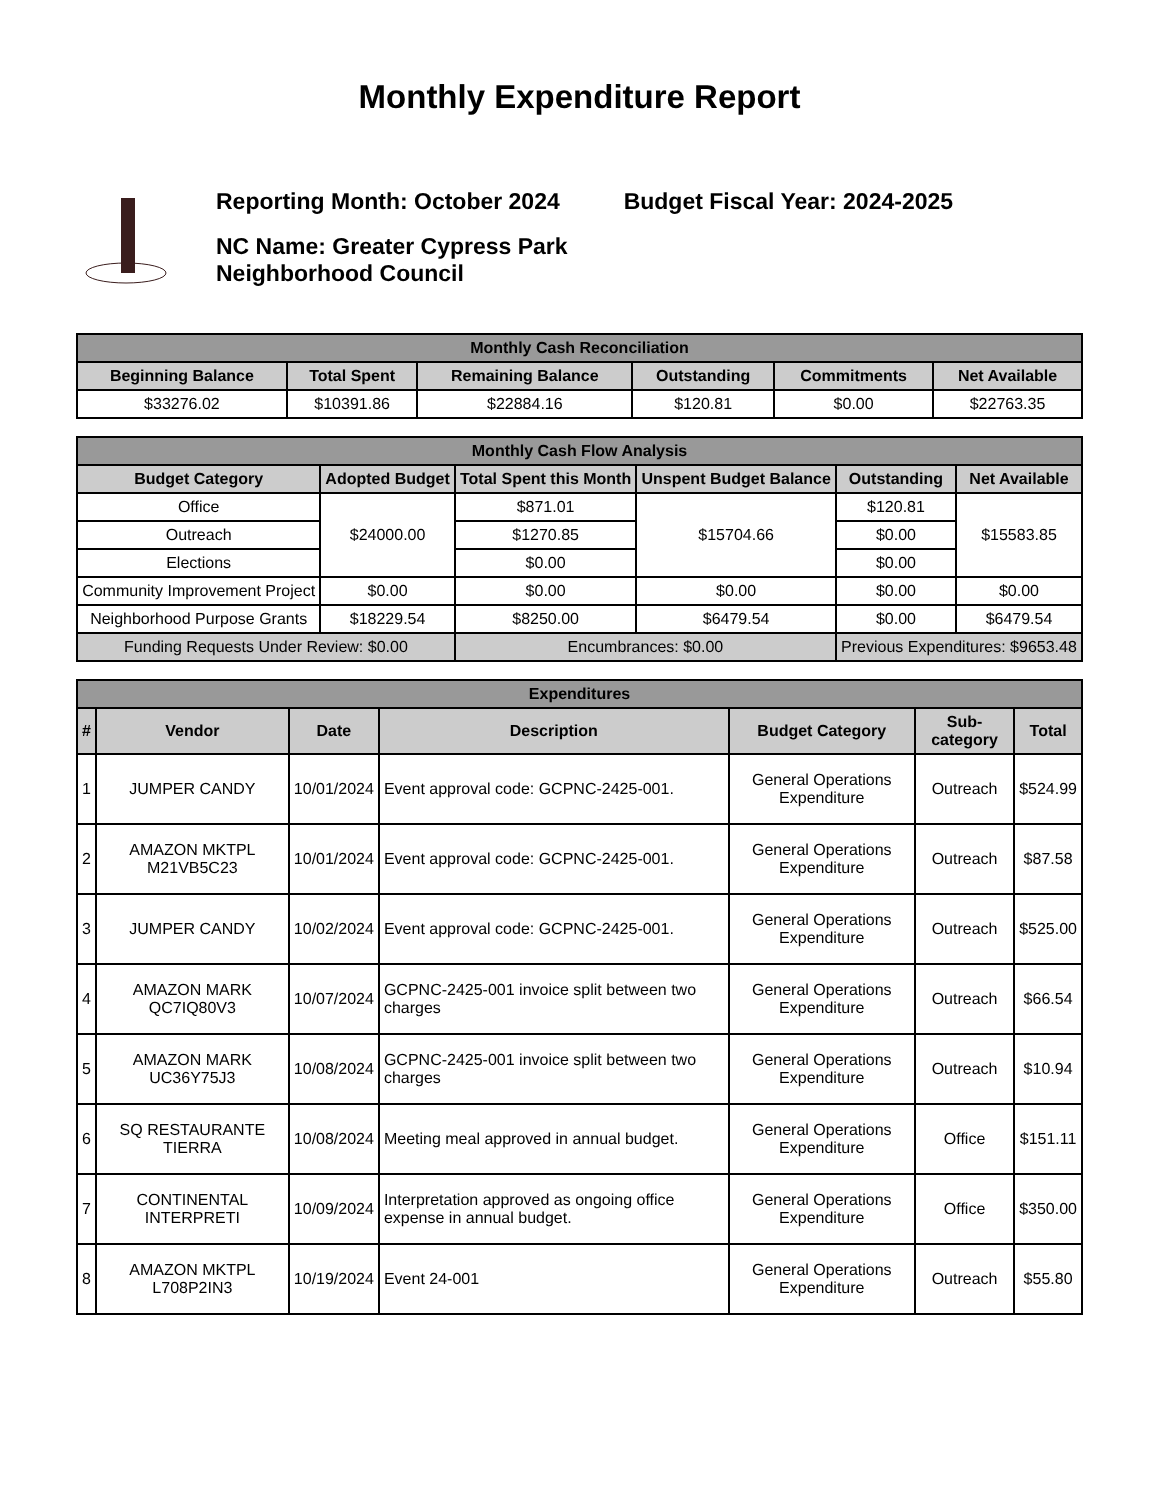Monthly Expenditure Report
Reporting Month: October 2024 Budget Fiscal Year: 2024-2025
NC Name: Greater Cypress Park
Neighborhood Council
| Monthly Cash Reconciliation | | | | | |
| --- | --- | --- | --- | --- | --- |
| Beginning Balance | Total Spent | Remaining Balance | Outstanding | Commitments | Net Available |
| $33276.02 | $10391.86 | $22884.16 | $120.81 | $0.00 | $22763.35 |
| Monthly Cash Flow Analysis | | | | | |
| --- | --- | --- | --- | --- | --- |
| Budget Category | Adopted Budget | Total Spent this Month | Unspent Budget Balance | Outstanding | Net Available |
| Office | $24000.00 | $871.01 | $15704.66 | $120.81 | $15583.85 |
| Outreach | | $1270.85 | | $0.00 | |
| Elections | | $0.00 | | $0.00 | |
| Community Improvement Project | $0.00 | $0.00 | $0.00 | $0.00 | $0.00 |
| Neighborhood Purpose Grants | $18229.54 | $8250.00 | $6479.54 | $0.00 | $6479.54 |
| Funding Requests Under Review: $0.00 | | Encumbrances: $0.00 | | Previous Expenditures: $9653.48 | |
| Expenditures | | | | | | |
| --- | --- | --- | --- | --- | --- | --- |
| # | Vendor | Date | Description | Budget Category | Sub-category | Total |
| 1 | JUMPER CANDY | 10/01/2024 | Event approval code: GCPNC-2425-001. | General Operations Expenditure | Outreach | $524.99 |
| 2 | AMAZON MKTPL M21VB5C23 | 10/01/2024 | Event approval code: GCPNC-2425-001. | General Operations Expenditure | Outreach | $87.58 |
| 3 | JUMPER CANDY | 10/02/2024 | Event approval code: GCPNC-2425-001. | General Operations Expenditure | Outreach | $525.00 |
| 4 | AMAZON MARK QC7IQ80V3 | 10/07/2024 | GCPNC-2425-001 invoice split between two charges | General Operations Expenditure | Outreach | $66.54 |
| 5 | AMAZON MARK UC36Y75J3 | 10/08/2024 | GCPNC-2425-001 invoice split between two charges | General Operations Expenditure | Outreach | $10.94 |
| 6 | SQ RESTAURANTE TIERRA | 10/08/2024 | Meeting meal approved in annual budget. | General Operations Expenditure | Office | $151.11 |
| 7 | CONTINENTAL INTERPRETI | 10/09/2024 | Interpretation approved as ongoing office expense in annual budget. | General Operations Expenditure | Office | $350.00 |
| 8 | AMAZON MKTPL L708P2IN3 | 10/19/2024 | Event 24-001 | General Operations Expenditure | Outreach | $55.80 |